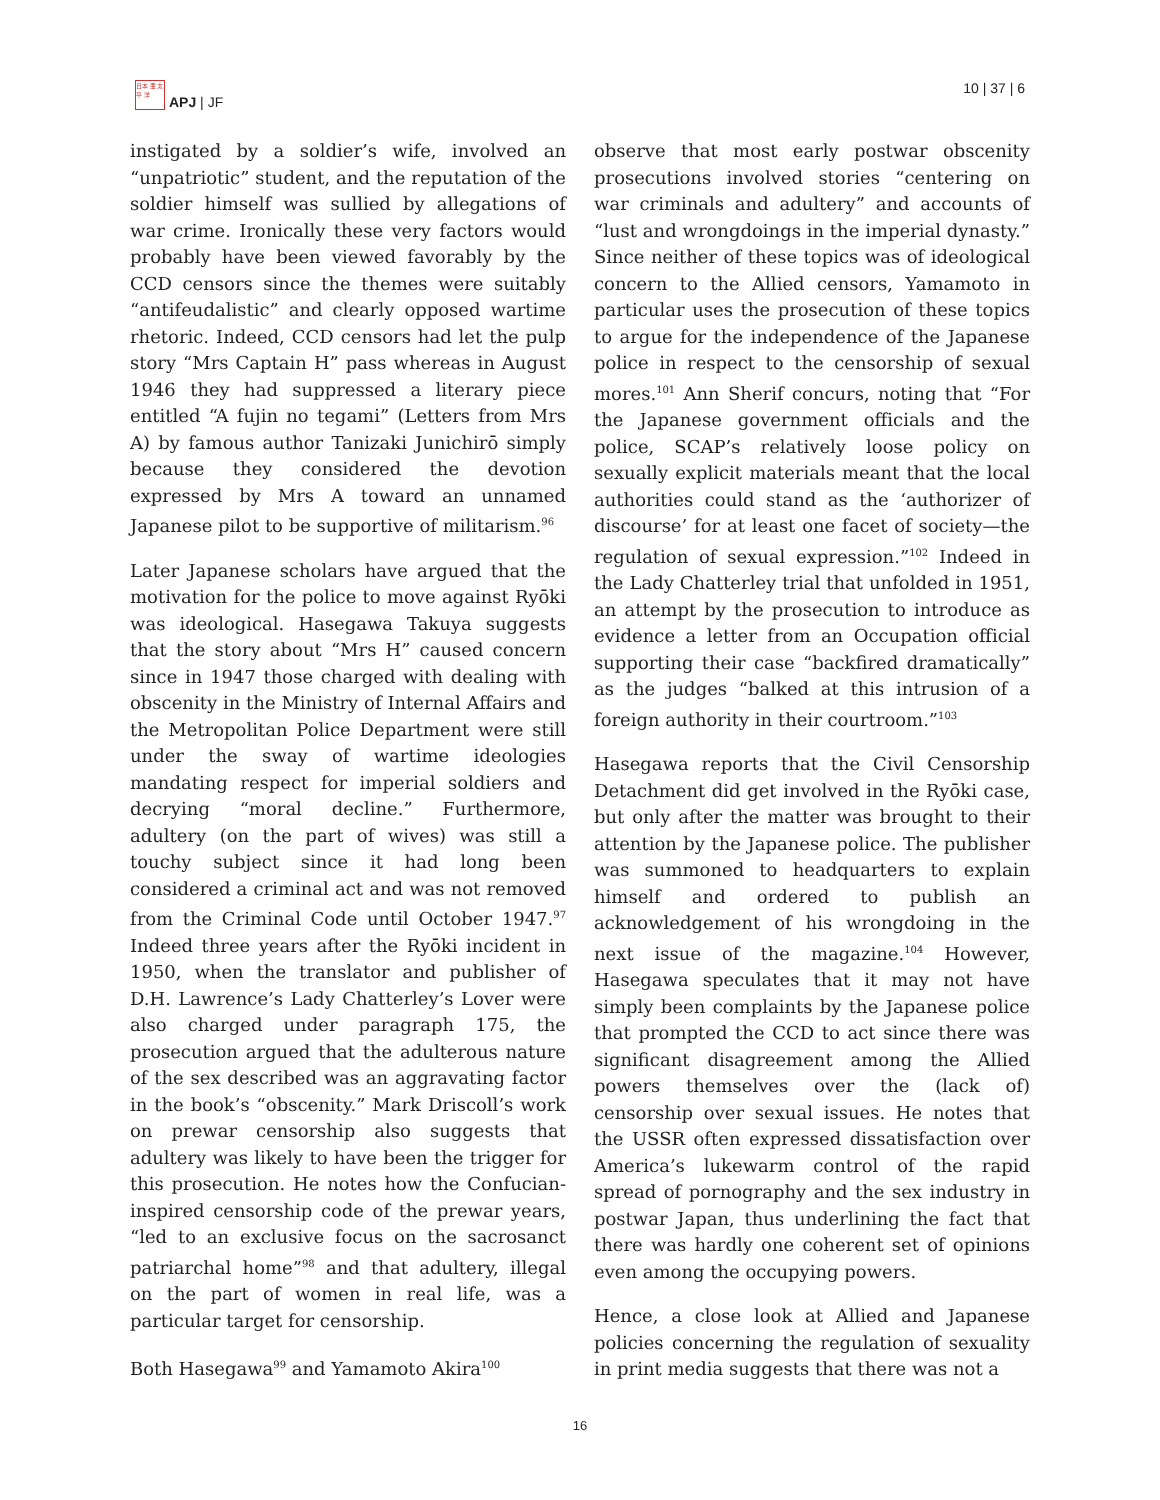日本 亜 太平 洋
APJ | JF
10 | 37 | 6
instigated by a soldier’s wife, involved an “unpatriotic” student, and the reputation of the soldier himself was sullied by allegations of war crime. Ironically these very factors would probably have been viewed favorably by the CCD censors since the themes were suitably “antifeudalistic” and clearly opposed wartime rhetoric. Indeed, CCD censors had let the pulp story “Mrs Captain H” pass whereas in August 1946 they had suppressed a literary piece entitled “A fujin no tegami” (Letters from Mrs A) by famous author Tanizaki Junichirō simply because they considered the devotion expressed by Mrs A toward an unnamed Japanese pilot to be supportive of militarism.<sup>96</sup>
Later Japanese scholars have argued that the motivation for the police to move against Ryōki was ideological. Hasegawa Takuya suggests that the story about “Mrs H” caused concern since in 1947 those charged with dealing with obscenity in the Ministry of Internal Affairs and the Metropolitan Police Department were still under the sway of wartime ideologies mandating respect for imperial soldiers and decrying “moral decline.” Furthermore, adultery (on the part of wives) was still a touchy subject since it had long been considered a criminal act and was not removed from the Criminal Code until October 1947.<sup>97</sup> Indeed three years after the Ryōki incident in 1950, when the translator and publisher of D.H. Lawrence’s Lady Chatterley’s Lover were also charged under paragraph 175, the prosecution argued that the adulterous nature of the sex described was an aggravating factor in the book’s “obscenity.” Mark Driscoll’s work on prewar censorship also suggests that adultery was likely to have been the trigger for this prosecution. He notes how the Confucian-inspired censorship code of the prewar years, “led to an exclusive focus on the sacrosanct patriarchal home”<sup>98</sup> and that adultery, illegal on the part of women in real life, was a particular target for censorship.
Both Hasegawa<sup>99</sup> and Yamamoto Akira<sup>100</sup>
observe that most early postwar obscenity prosecutions involved stories “centering on war criminals and adultery” and accounts of “lust and wrongdoings in the imperial dynasty.” Since neither of these topics was of ideological concern to the Allied censors, Yamamoto in particular uses the prosecution of these topics to argue for the independence of the Japanese police in respect to the censorship of sexual mores.<sup>101</sup> Ann Sherif concurs, noting that “For the Japanese government officials and the police, SCAP’s relatively loose policy on sexually explicit materials meant that the local authorities could stand as the ‘authorizer of discourse’ for at least one facet of society—the regulation of sexual expression.”<sup>102</sup> Indeed in the Lady Chatterley trial that unfolded in 1951, an attempt by the prosecution to introduce as evidence a letter from an Occupation official supporting their case “backfired dramatically” as the judges “balked at this intrusion of a foreign authority in their courtroom.”<sup>103</sup>
Hasegawa reports that the Civil Censorship Detachment did get involved in the Ryōki case, but only after the matter was brought to their attention by the Japanese police. The publisher was summoned to headquarters to explain himself and ordered to publish an acknowledgement of his wrongdoing in the next issue of the magazine.<sup>104</sup> However, Hasegawa speculates that it may not have simply been complaints by the Japanese police that prompted the CCD to act since there was significant disagreement among the Allied powers themselves over the (lack of) censorship over sexual issues. He notes that the USSR often expressed dissatisfaction over America’s lukewarm control of the rapid spread of pornography and the sex industry in postwar Japan, thus underlining the fact that there was hardly one coherent set of opinions even among the occupying powers.
Hence, a close look at Allied and Japanese policies concerning the regulation of sexuality in print media suggests that there was not a
16